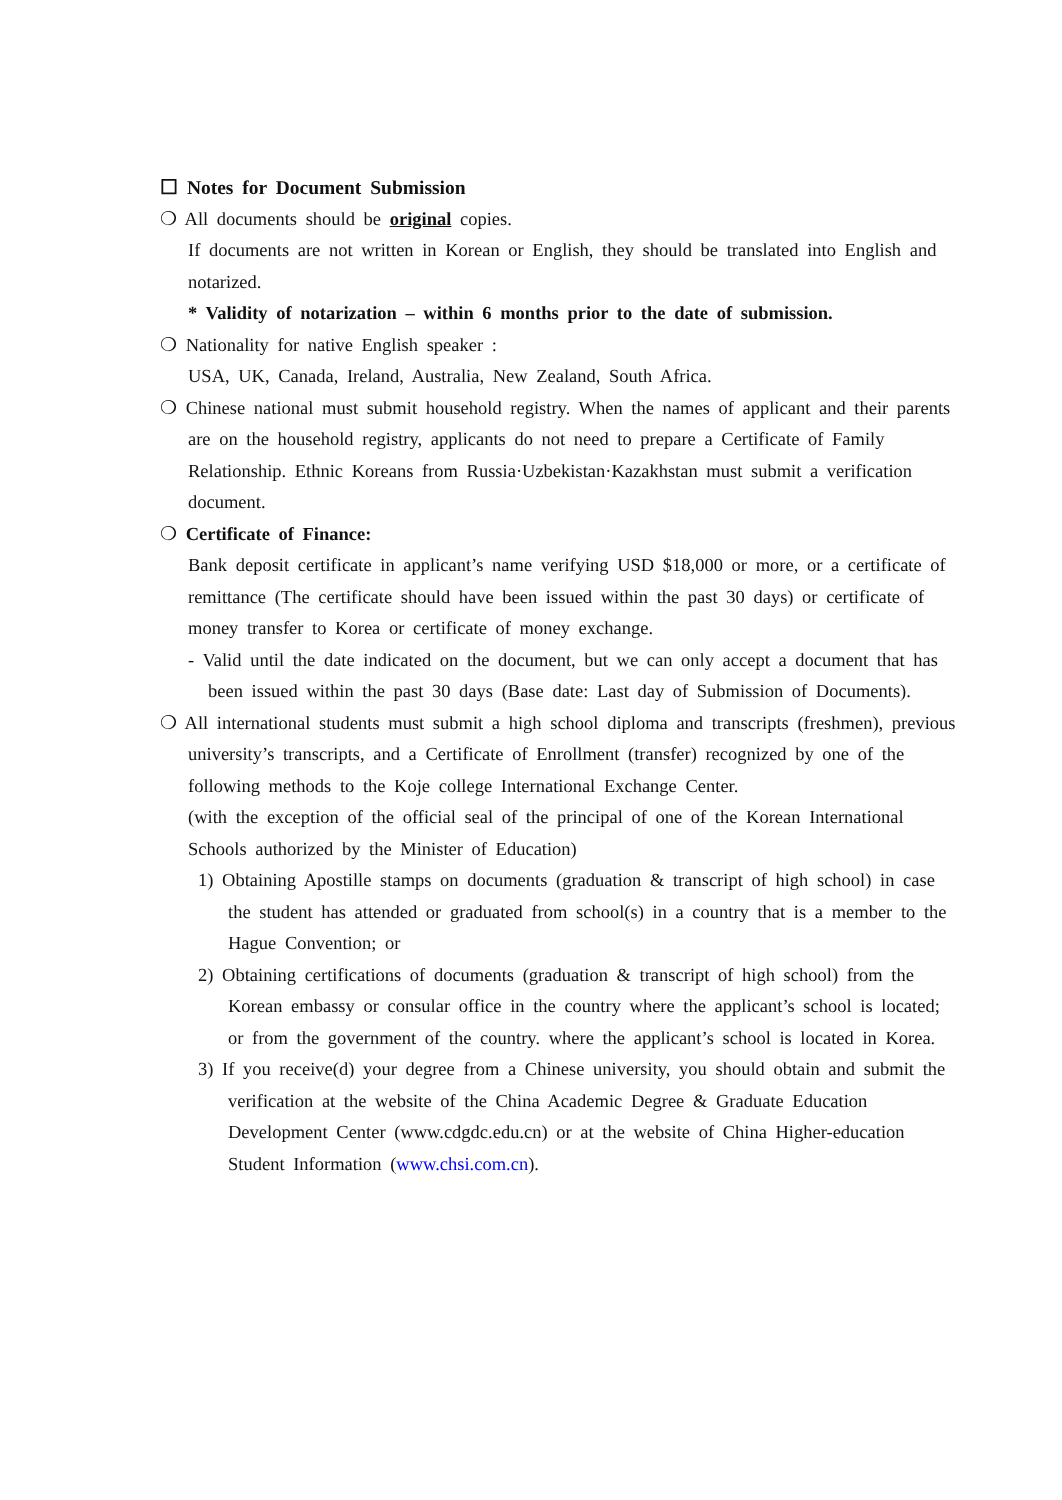☐ Notes for Document Submission
❍ All documents should be original copies.
If documents are not written in Korean or English, they should be translated into English and notarized.
* Validity of notarization – within 6 months prior to the date of submission.
❍ Nationality for native English speaker :
USA, UK, Canada, Ireland, Australia, New Zealand, South Africa.
❍ Chinese national must submit household registry. When the names of applicant and their parents are on the household registry, applicants do not need to prepare a Certificate of Family Relationship. Ethnic Koreans from Russia·Uzbekistan·Kazakhstan must submit a verification document.
❍ Certificate of Finance:
Bank deposit certificate in applicant’s name verifying USD $18,000 or more, or a certificate of remittance (The certificate should have been issued within the past 30 days) or certificate of money transfer to Korea or certificate of money exchange.
- Valid until the date indicated on the document, but we can only accept a document that has been issued within the past 30 days (Base date: Last day of Submission of Documents).
❍ All international students must submit a high school diploma and transcripts (freshmen), previous university’s transcripts, and a Certificate of Enrollment (transfer) recognized by one of the following methods to the Koje college International Exchange Center.
(with the exception of the official seal of the principal of one of the Korean International Schools authorized by the Minister of Education)
1) Obtaining Apostille stamps on documents (graduation & transcript of high school) in case the student has attended or graduated from school(s) in a country that is a member to the Hague Convention; or
2) Obtaining certifications of documents (graduation & transcript of high school) from the Korean embassy or consular office in the country where the applicant’s school is located; or from the government of the country. where the applicant’s school is located in Korea.
3) If you receive(d) your degree from a Chinese university, you should obtain and submit the verification at the website of the China Academic Degree & Graduate Education Development Center (www.cdgdc.edu.cn) or at the website of China Higher-education Student Information (www.chsi.com.cn).